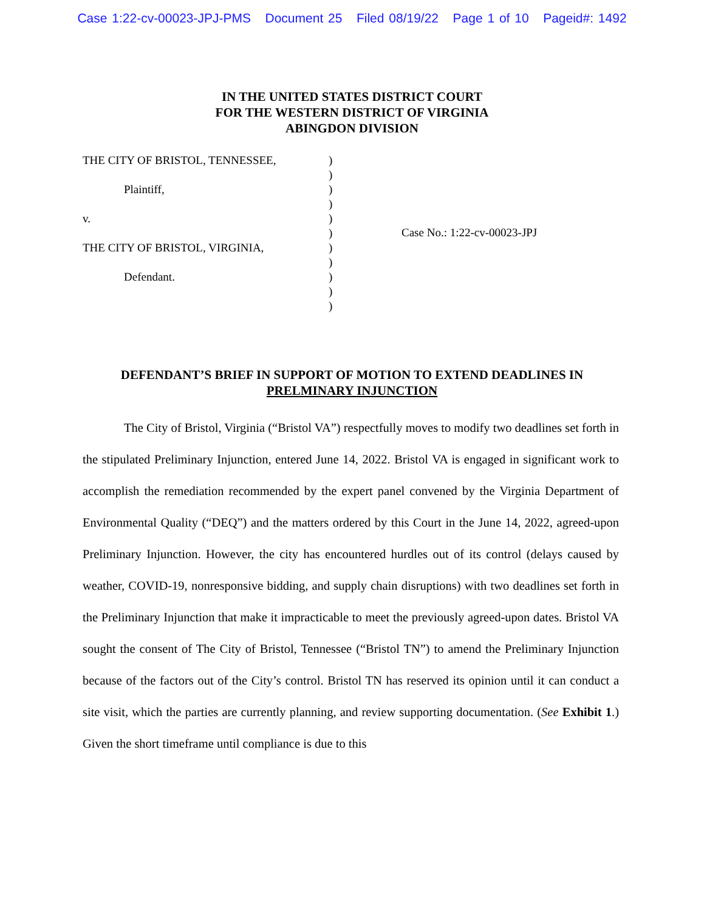Case 1:22-cv-00023-JPJ-PMS Document 25 Filed 08/19/22 Page 1 of 10 Pageid#: 1492
IN THE UNITED STATES DISTRICT COURT
FOR THE WESTERN DISTRICT OF VIRGINIA
ABINGDON DIVISION
THE CITY OF BRISTOL, TENNESSEE,
Plaintiff,
v.
THE CITY OF BRISTOL, VIRGINIA,
Defendant.
)
)
)
)
)
)
)
)
)
)
)
Case No.: 1:22-cv-00023-JPJ
DEFENDANT’S BRIEF IN SUPPORT OF MOTION TO EXTEND DEADLINES IN
PRELMINARY INJUNCTION
The City of Bristol, Virginia (“Bristol VA”) respectfully moves to modify two deadlines set forth in the stipulated Preliminary Injunction, entered June 14, 2022. Bristol VA is engaged in significant work to accomplish the remediation recommended by the expert panel convened by the Virginia Department of Environmental Quality (“DEQ”) and the matters ordered by this Court in the June 14, 2022, agreed-upon Preliminary Injunction. However, the city has encountered hurdles out of its control (delays caused by weather, COVID-19, nonresponsive bidding, and supply chain disruptions) with two deadlines set forth in the Preliminary Injunction that make it impracticable to meet the previously agreed-upon dates. Bristol VA sought the consent of The City of Bristol, Tennessee (“Bristol TN”) to amend the Preliminary Injunction because of the factors out of the City’s control. Bristol TN has reserved its opinion until it can conduct a site visit, which the parties are currently planning, and review supporting documentation. (See Exhibit 1.) Given the short timeframe until compliance is due to this